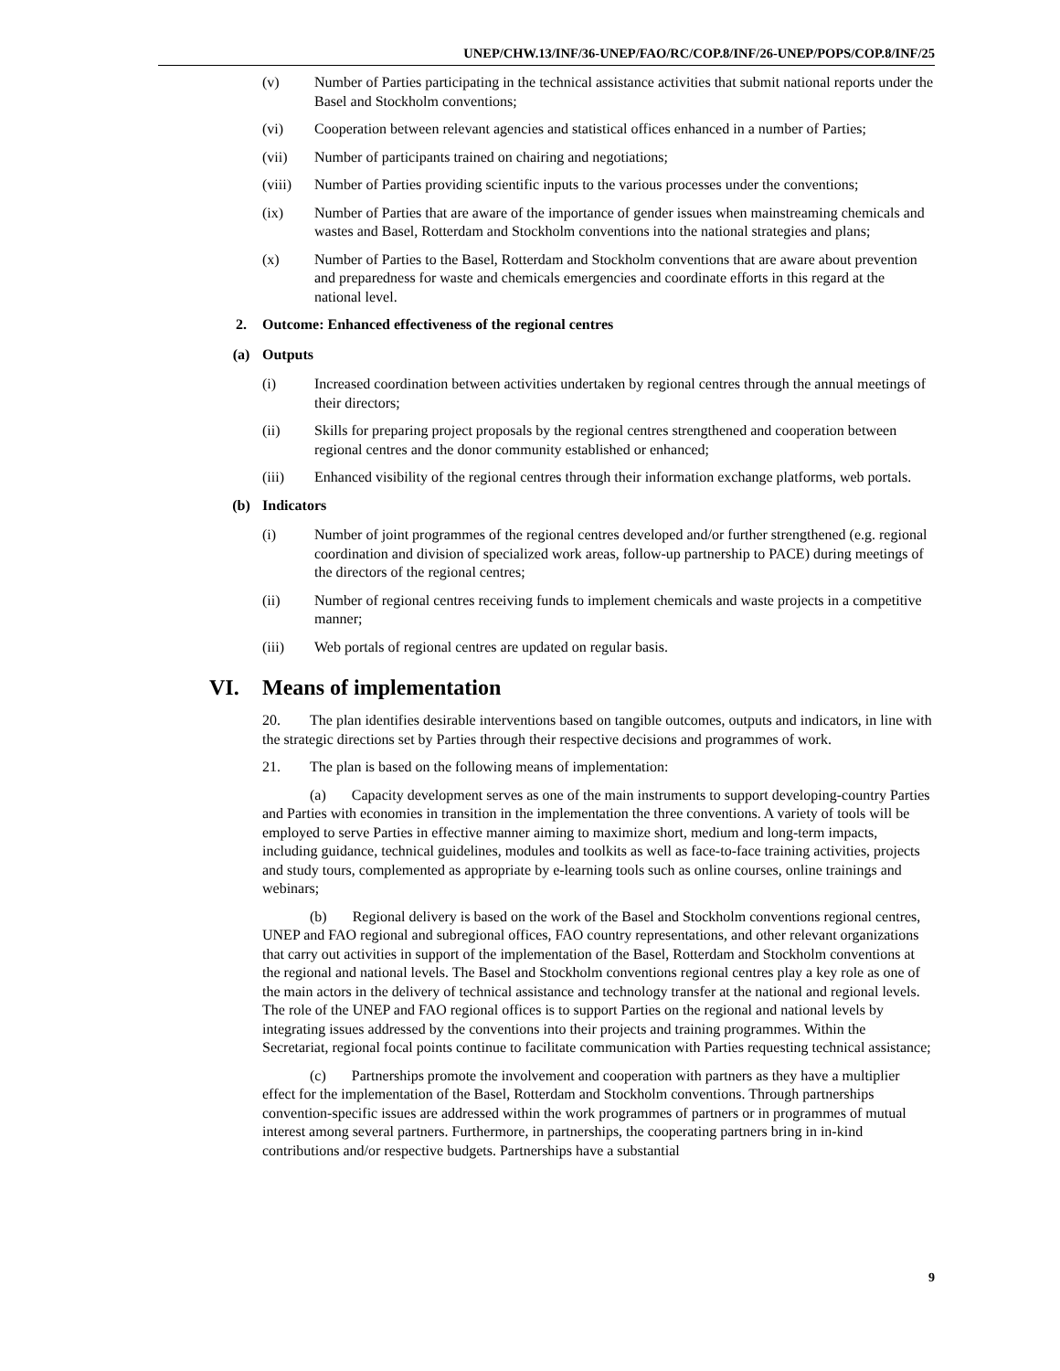UNEP/CHW.13/INF/36-UNEP/FAO/RC/COP.8/INF/26-UNEP/POPS/COP.8/INF/25
(v) Number of Parties participating in the technical assistance activities that submit national reports under the Basel and Stockholm conventions;
(vi) Cooperation between relevant agencies and statistical offices enhanced in a number of Parties;
(vii) Number of participants trained on chairing and negotiations;
(viii) Number of Parties providing scientific inputs to the various processes under the conventions;
(ix) Number of Parties that are aware of the importance of gender issues when mainstreaming chemicals and wastes and Basel, Rotterdam and Stockholm conventions into the national strategies and plans;
(x) Number of Parties to the Basel, Rotterdam and Stockholm conventions that are aware about prevention and preparedness for waste and chemicals emergencies and coordinate efforts in this regard at the national level.
2. Outcome: Enhanced effectiveness of the regional centres
(a) Outputs
(i) Increased coordination between activities undertaken by regional centres through the annual meetings of their directors;
(ii) Skills for preparing project proposals by the regional centres strengthened and cooperation between regional centres and the donor community established or enhanced;
(iii) Enhanced visibility of the regional centres through their information exchange platforms, web portals.
(b) Indicators
(i) Number of joint programmes of the regional centres developed and/or further strengthened (e.g. regional coordination and division of specialized work areas, follow-up partnership to PACE) during meetings of the directors of the regional centres;
(ii) Number of regional centres receiving funds to implement chemicals and waste projects in a competitive manner;
(iii) Web portals of regional centres are updated on regular basis.
VI. Means of implementation
20. The plan identifies desirable interventions based on tangible outcomes, outputs and indicators, in line with the strategic directions set by Parties through their respective decisions and programmes of work.
21. The plan is based on the following means of implementation:
(a) Capacity development serves as one of the main instruments to support developing-country Parties and Parties with economies in transition in the implementation the three conventions. A variety of tools will be employed to serve Parties in effective manner aiming to maximize short, medium and long-term impacts, including guidance, technical guidelines, modules and toolkits as well as face-to-face training activities, projects and study tours, complemented as appropriate by e-learning tools such as online courses, online trainings and webinars;
(b) Regional delivery is based on the work of the Basel and Stockholm conventions regional centres, UNEP and FAO regional and subregional offices, FAO country representations, and other relevant organizations that carry out activities in support of the implementation of the Basel, Rotterdam and Stockholm conventions at the regional and national levels. The Basel and Stockholm conventions regional centres play a key role as one of the main actors in the delivery of technical assistance and technology transfer at the national and regional levels. The role of the UNEP and FAO regional offices is to support Parties on the regional and national levels by integrating issues addressed by the conventions into their projects and training programmes. Within the Secretariat, regional focal points continue to facilitate communication with Parties requesting technical assistance;
(c) Partnerships promote the involvement and cooperation with partners as they have a multiplier effect for the implementation of the Basel, Rotterdam and Stockholm conventions. Through partnerships convention-specific issues are addressed within the work programmes of partners or in programmes of mutual interest among several partners. Furthermore, in partnerships, the cooperating partners bring in in-kind contributions and/or respective budgets. Partnerships have a substantial
9